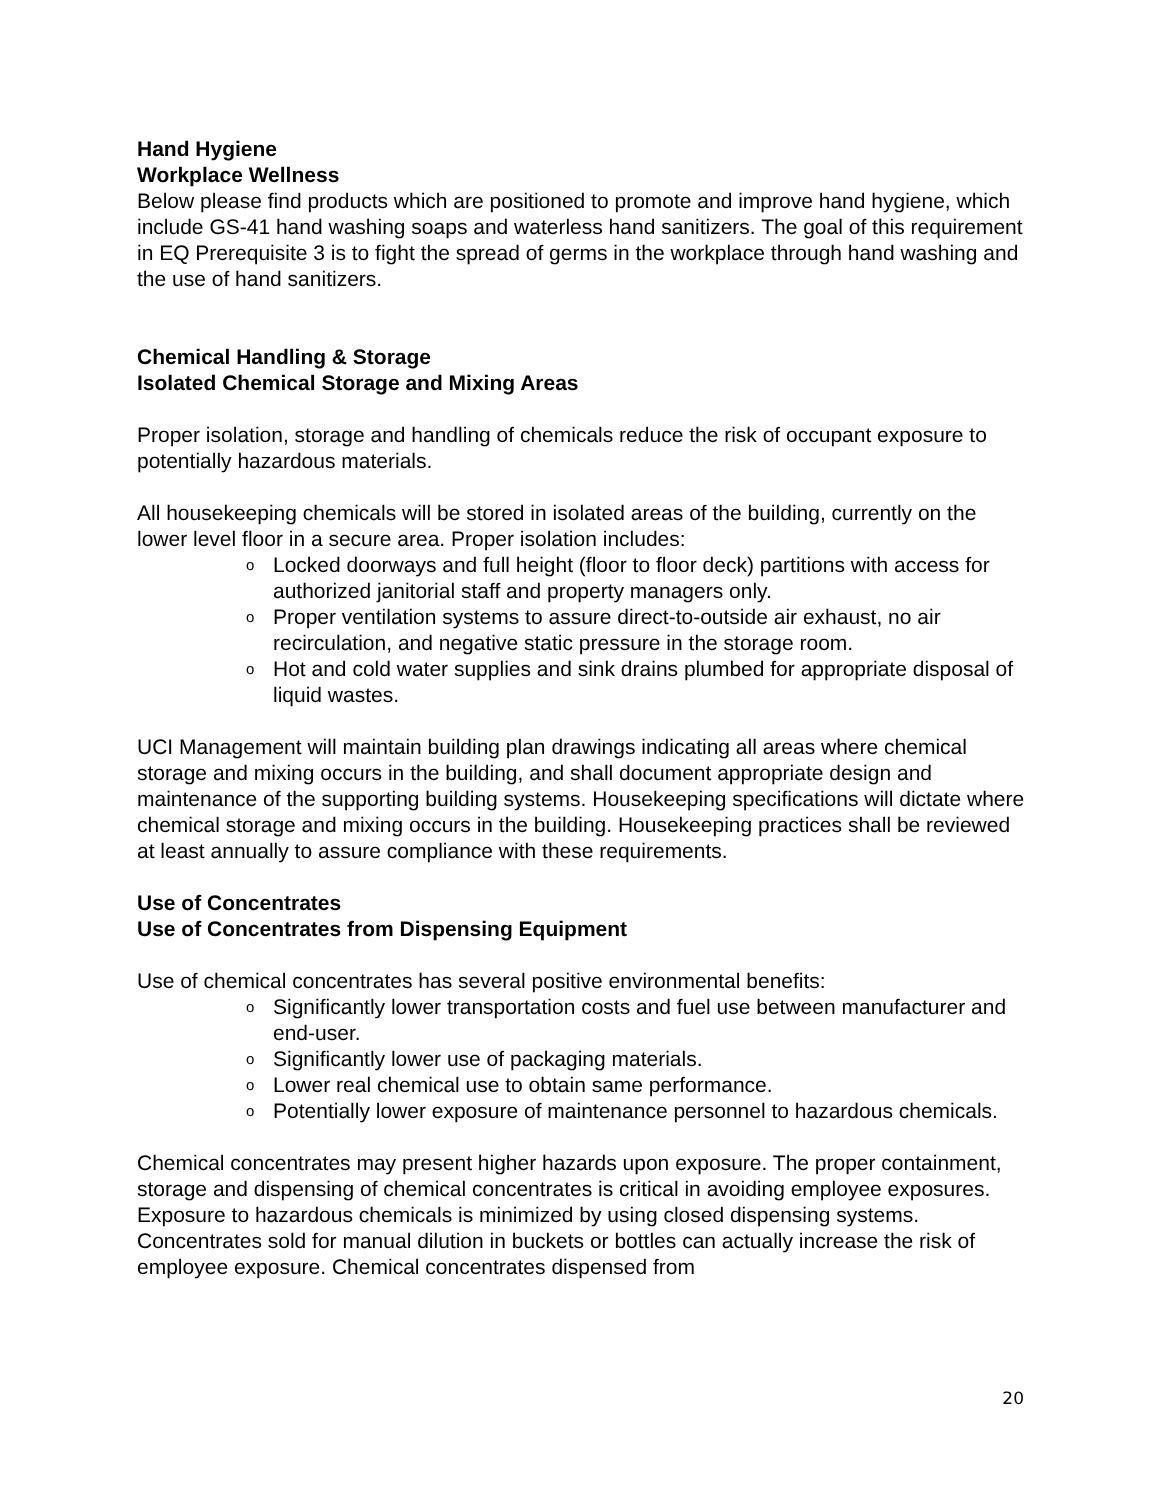Hand Hygiene
Workplace Wellness
Below please find products which are positioned to promote and improve hand hygiene, which include GS-41 hand washing soaps and waterless hand sanitizers. The goal of this requirement in EQ Prerequisite 3 is to fight the spread of germs in the workplace through hand washing and the use of hand sanitizers.
Chemical Handling & Storage
Isolated Chemical Storage and Mixing Areas
Proper isolation, storage and handling of chemicals reduce the risk of occupant exposure to potentially hazardous materials.
All housekeeping chemicals will be stored in isolated areas of the building, currently on the lower level floor in a secure area. Proper isolation includes:
o Locked doorways and full height (floor to floor deck) partitions with access for authorized janitorial staff and property managers only.
o Proper ventilation systems to assure direct-to-outside air exhaust, no air recirculation, and negative static pressure in the storage room.
o Hot and cold water supplies and sink drains plumbed for appropriate disposal of liquid wastes.
UCI Management will maintain building plan drawings indicating all areas where chemical storage and mixing occurs in the building, and shall document appropriate design and maintenance of the supporting building systems. Housekeeping specifications will dictate where chemical storage and mixing occurs in the building. Housekeeping practices shall be reviewed at least annually to assure compliance with these requirements.
Use of Concentrates
Use of Concentrates from Dispensing Equipment
Use of chemical concentrates has several positive environmental benefits:
o Significantly lower transportation costs and fuel use between manufacturer and end-user.
o Significantly lower use of packaging materials.
o Lower real chemical use to obtain same performance.
o Potentially lower exposure of maintenance personnel to hazardous chemicals.
Chemical concentrates may present higher hazards upon exposure. The proper containment, storage and dispensing of chemical concentrates is critical in avoiding employee exposures. Exposure to hazardous chemicals is minimized by using closed dispensing systems. Concentrates sold for manual dilution in buckets or bottles can actually increase the risk of employee exposure. Chemical concentrates dispensed from
20